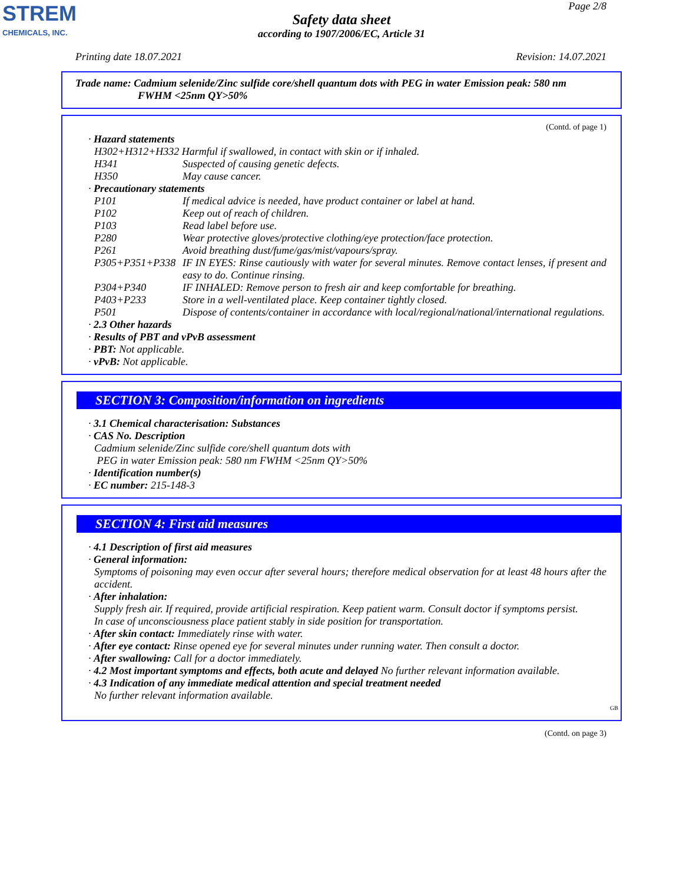STREM
CHEMICALS, INC.
Page 2/8
Safety data sheet
according to 1907/2006/EC, Article 31
Printing date 18.07.2021 Revision: 14.07.2021
Trade name: Cadmium selenide/Zinc sulfide core/shell quantum dots with PEG in water Emission peak: 580 nm
FWHM <25nm QY>50%
(Contd. of page 1)
· Hazard statements
H302+H312+H332 Harmful if swallowed, in contact with skin or if inhaled.
H341 Suspected of causing genetic defects.
H350 May cause cancer.
· Precautionary statements
P101 If medical advice is needed, have product container or label at hand.
P102 Keep out of reach of children.
P103 Read label before use.
P280 Wear protective gloves/protective clothing/eye protection/face protection.
P261 Avoid breathing dust/fume/gas/mist/vapours/spray.
P305+P351+P338
IF IN EYES: Rinse cautiously with water for several minutes. Remove contact lenses, if present and easy to do. Continue rinsing.
P304+P340 IF INHALED: Remove person to fresh air and keep comfortable for breathing.
P403+P233 Store in a well-ventilated place. Keep container tightly closed.
P501 Dispose of contents/container in accordance with local/regional/national/international regulations.
· 2.3 Other hazards
· Results of PBT and vPvB assessment
· PBT: Not applicable.
· vPvB: Not applicable.
SECTION 3: Composition/information on ingredients
· 3.1 Chemical characterisation: Substances
· CAS No. Description
Cadmium selenide/Zinc sulfide core/shell quantum dots with
PEG in water Emission peak: 580 nm FWHM <25nm QY>50%
· Identification number(s)
· EC number: 215-148-3
SECTION 4: First aid measures
· 4.1 Description of first aid measures
· General information:
Symptoms of poisoning may even occur after several hours; therefore medical observation for at least 48 hours after the accident.
· After inhalation:
Supply fresh air. If required, provide artificial respiration. Keep patient warm. Consult doctor if symptoms persist.
In case of unconsciousness place patient stably in side position for transportation.
· After skin contact: Immediately rinse with water.
· After eye contact: Rinse opened eye for several minutes under running water. Then consult a doctor.
· After swallowing: Call for a doctor immediately.
· 4.2 Most important symptoms and effects, both acute and delayed No further relevant information available.
· 4.3 Indication of any immediate medical attention and special treatment needed
No further relevant information available.
GB
(Contd. on page 3)